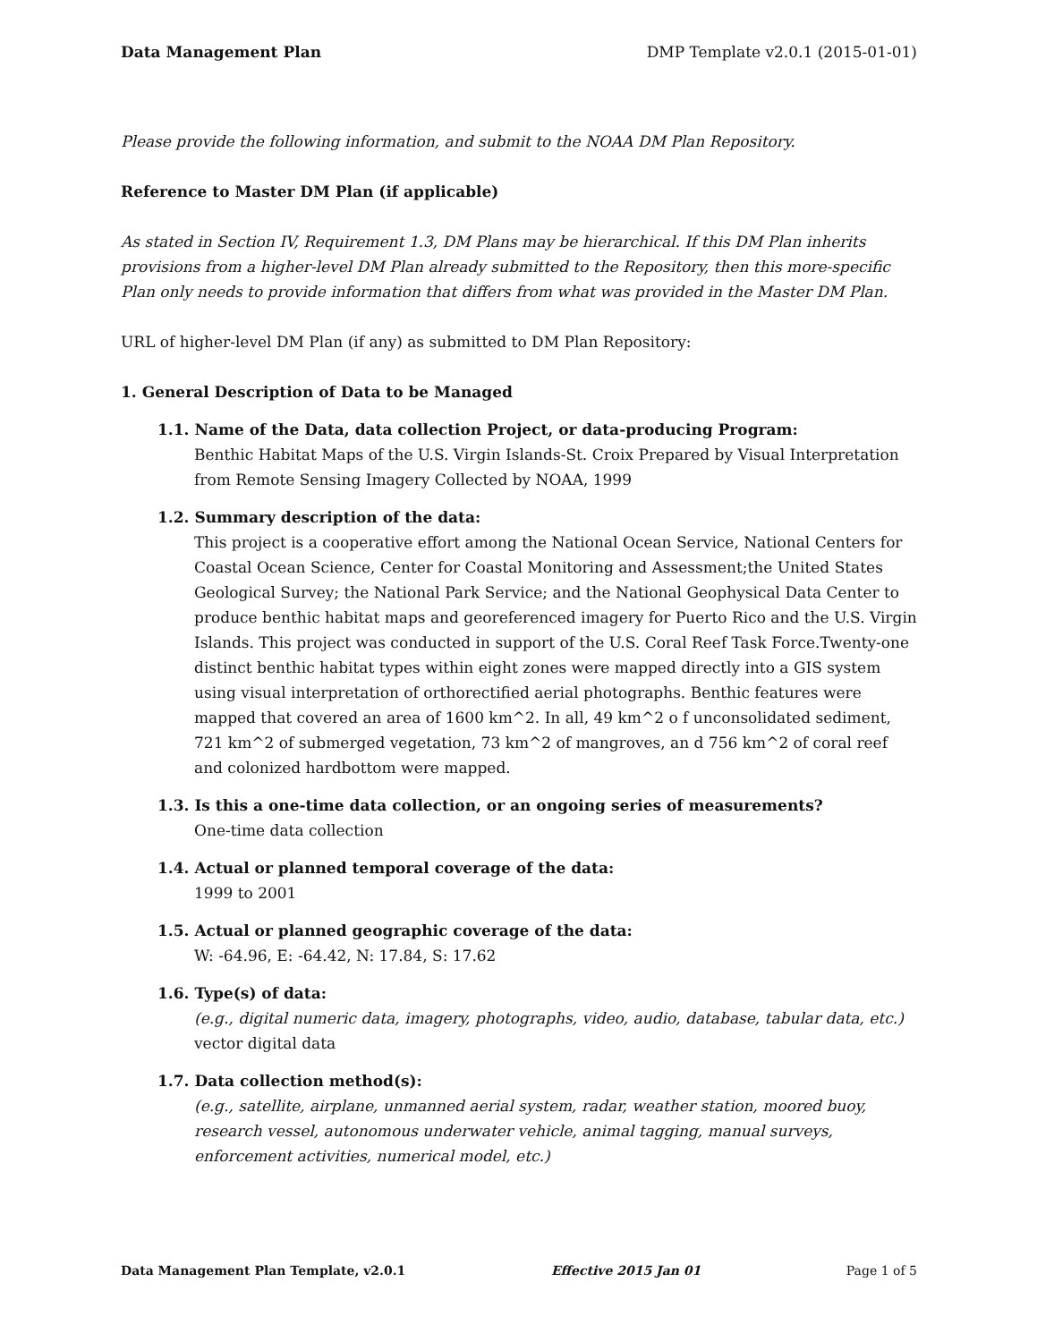Data Management Plan DMP Template v2.0.1 (2015-01-01)
Please provide the following information, and submit to the NOAA DM Plan Repository.
Reference to Master DM Plan (if applicable)
As stated in Section IV, Requirement 1.3, DM Plans may be hierarchical. If this DM Plan inherits provisions from a higher-level DM Plan already submitted to the Repository, then this more-specific Plan only needs to provide information that differs from what was provided in the Master DM Plan.
URL of higher-level DM Plan (if any) as submitted to DM Plan Repository:
1. General Description of Data to be Managed
1.1. Name of the Data, data collection Project, or data-producing Program:
Benthic Habitat Maps of the U.S. Virgin Islands-St. Croix Prepared by Visual Interpretation from Remote Sensing Imagery Collected by NOAA, 1999
1.2. Summary description of the data:
This project is a cooperative effort among the National Ocean Service, National Centers for Coastal Ocean Science, Center for Coastal Monitoring and Assessment;the United States Geological Survey; the National Park Service; and the National Geophysical Data Center to produce benthic habitat maps and georeferenced imagery for Puerto Rico and the U.S. Virgin Islands. This project was conducted in support of the U.S. Coral Reef Task Force.Twenty-one distinct benthic habitat types within eight zones were mapped directly into a GIS system using visual interpretation of orthorectified aerial photographs. Benthic features were mapped that covered an area of 1600 km^2. In all, 49 km^2 o f unconsolidated sediment, 721 km^2 of submerged vegetation, 73 km^2 of mangroves, an d 756 km^2 of coral reef and colonized hardbottom were mapped.
1.3. Is this a one-time data collection, or an ongoing series of measurements?
One-time data collection
1.4. Actual or planned temporal coverage of the data:
1999 to 2001
1.5. Actual or planned geographic coverage of the data:
W: -64.96, E: -64.42, N: 17.84, S: 17.62
1.6. Type(s) of data:
(e.g., digital numeric data, imagery, photographs, video, audio, database, tabular data, etc.)
vector digital data
1.7. Data collection method(s):
(e.g., satellite, airplane, unmanned aerial system, radar, weather station, moored buoy, research vessel, autonomous underwater vehicle, animal tagging, manual surveys, enforcement activities, numerical model, etc.)
Data Management Plan Template, v2.0.1 Effective 2015 Jan 01 Page 1 of 5